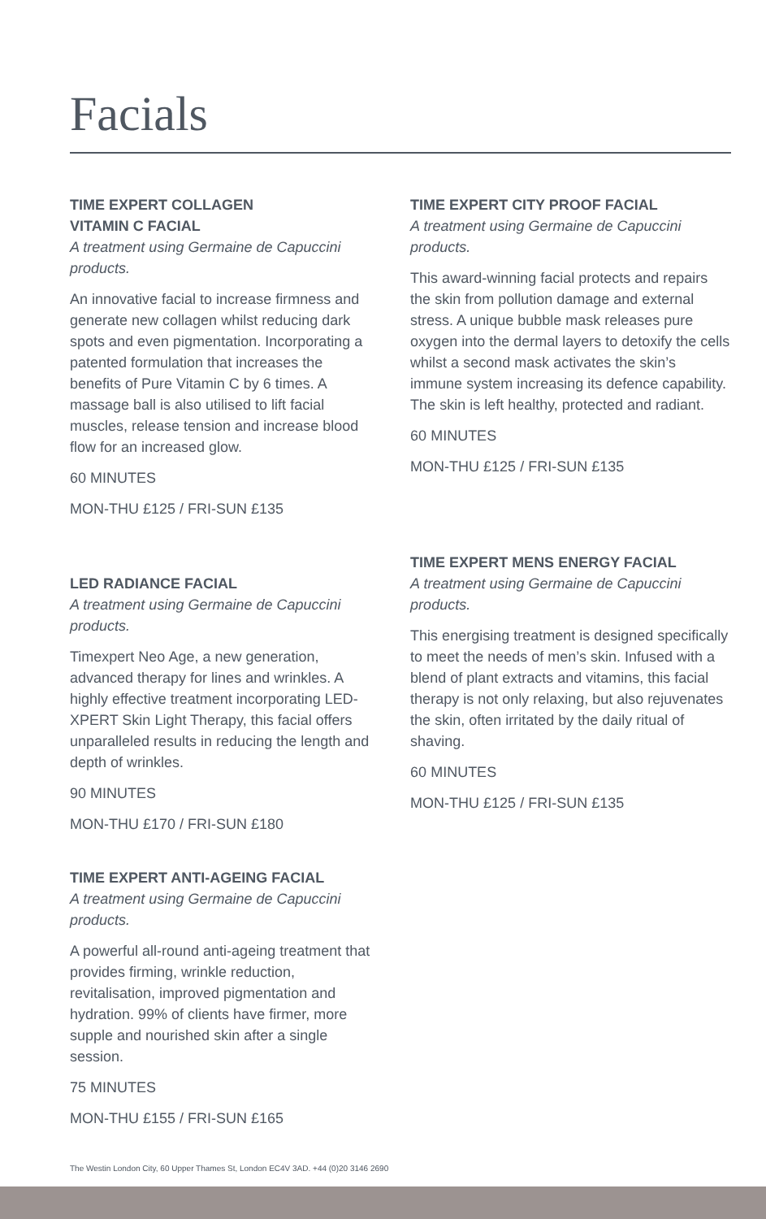Facials
TIME EXPERT COLLAGEN
VITAMIN C FACIAL
A treatment using Germaine de Capuccini products.
An innovative facial to increase firmness and generate new collagen whilst reducing dark spots and even pigmentation. Incorporating a patented formulation that increases the benefits of Pure Vitamin C by 6 times. A massage ball is also utilised to lift facial muscles, release tension and increase blood flow for an increased glow.
60 MINUTES
MON-THU £125 / FRI-SUN £135
LED RADIANCE FACIAL
A treatment using Germaine de Capuccini products.
Timexpert Neo Age, a new generation, advanced therapy for lines and wrinkles. A highly effective treatment incorporating LED-XPERT Skin Light Therapy, this facial offers unparalleled results in reducing the length and depth of wrinkles.
90 MINUTES
MON-THU £170 / FRI-SUN £180
TIME EXPERT ANTI-AGEING FACIAL
A treatment using Germaine de Capuccini products.
A powerful all-round anti-ageing treatment that provides firming, wrinkle reduction, revitalisation, improved pigmentation and hydration. 99% of clients have firmer, more supple and nourished skin after a single session.
75 MINUTES
MON-THU £155 / FRI-SUN £165
TIME EXPERT CITY PROOF FACIAL
A treatment using Germaine de Capuccini products.
This award-winning facial protects and repairs the skin from pollution damage and external stress. A unique bubble mask releases pure oxygen into the dermal layers to detoxify the cells whilst a second mask activates the skin’s immune system increasing its defence capability. The skin is left healthy, protected and radiant.
60 MINUTES
MON-THU £125 / FRI-SUN £135
TIME EXPERT MENS ENERGY FACIAL
A treatment using Germaine de Capuccini products.
This energising treatment is designed specifically to meet the needs of men’s skin. Infused with a blend of plant extracts and vitamins, this facial therapy is not only relaxing, but also rejuvenates the skin, often irritated by the daily ritual of shaving.
60 MINUTES
MON-THU £125 / FRI-SUN £135
The Westin London City, 60 Upper Thames St, London EC4V 3AD. +44 (0)20 3146 2690